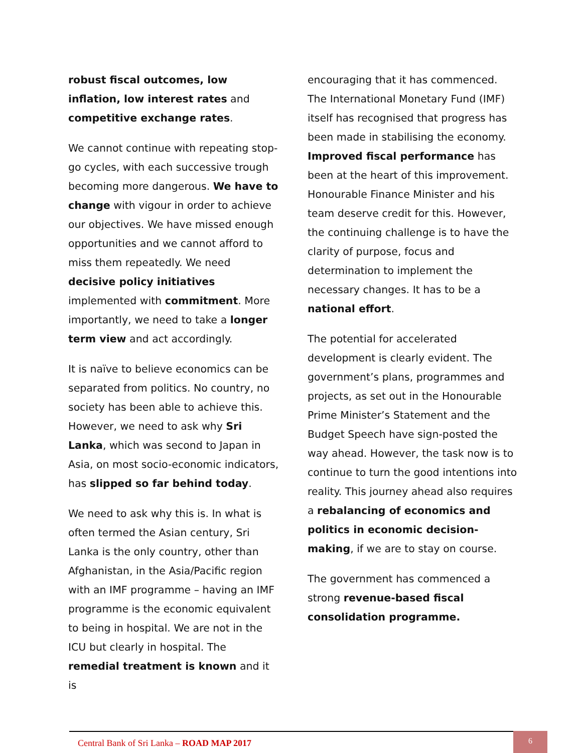robust fiscal outcomes, low inflation, low interest rates and competitive exchange rates.
We cannot continue with repeating stop-go cycles, with each successive trough becoming more dangerous. We have to change with vigour in order to achieve our objectives. We have missed enough opportunities and we cannot afford to miss them repeatedly. We need decisive policy initiatives implemented with commitment. More importantly, we need to take a longer term view and act accordingly.
It is naïve to believe economics can be separated from politics. No country, no society has been able to achieve this. However, we need to ask why Sri Lanka, which was second to Japan in Asia, on most socio-economic indicators, has slipped so far behind today.
We need to ask why this is. In what is often termed the Asian century, Sri Lanka is the only country, other than Afghanistan, in the Asia/Pacific region with an IMF programme – having an IMF programme is the economic equivalent to being in hospital. We are not in the ICU but clearly in hospital. The remedial treatment is known and it is
encouraging that it has commenced. The International Monetary Fund (IMF) itself has recognised that progress has been made in stabilising the economy. Improved fiscal performance has been at the heart of this improvement. Honourable Finance Minister and his team deserve credit for this. However, the continuing challenge is to have the clarity of purpose, focus and determination to implement the necessary changes. It has to be a national effort.
The potential for accelerated development is clearly evident. The government’s plans, programmes and projects, as set out in the Honourable Prime Minister’s Statement and the Budget Speech have sign-posted the way ahead. However, the task now is to continue to turn the good intentions into reality. This journey ahead also requires a rebalancing of economics and politics in economic decision-making, if we are to stay on course.
The government has commenced a strong revenue-based fiscal consolidation programme.
Central Bank of Sri Lanka – ROAD MAP 2017
6